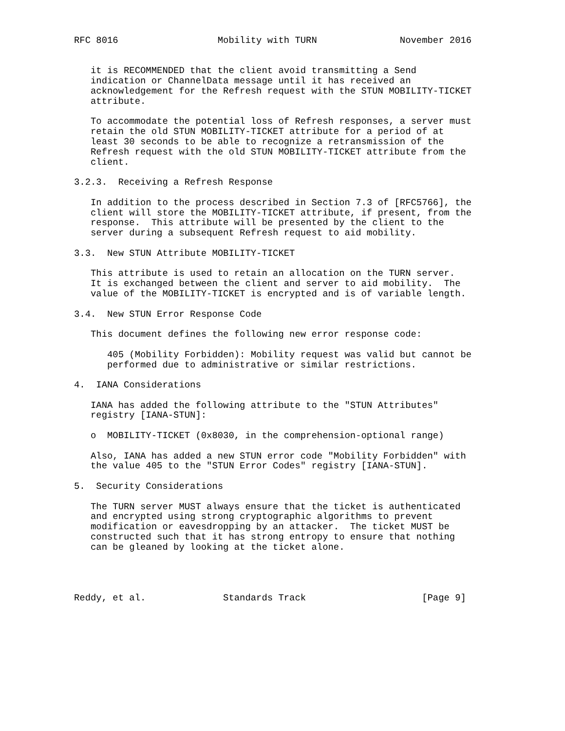RFC 8016                  Mobility with TURN               November 2016


   it is RECOMMENDED that the client avoid transmitting a Send
   indication or ChannelData message until it has received an
   acknowledgement for the Refresh request with the STUN MOBILITY-TICKET
   attribute.

   To accommodate the potential loss of Refresh responses, a server must
   retain the old STUN MOBILITY-TICKET attribute for a period of at
   least 30 seconds to be able to recognize a retransmission of the
   Refresh request with the old STUN MOBILITY-TICKET attribute from the
   client.

3.2.3.  Receiving a Refresh Response

   In addition to the process described in Section 7.3 of [RFC5766], the
   client will store the MOBILITY-TICKET attribute, if present, from the
   response.  This attribute will be presented by the client to the
   server during a subsequent Refresh request to aid mobility.

3.3.  New STUN Attribute MOBILITY-TICKET

   This attribute is used to retain an allocation on the TURN server.
   It is exchanged between the client and server to aid mobility.  The
   value of the MOBILITY-TICKET is encrypted and is of variable length.

3.4.  New STUN Error Response Code

   This document defines the following new error response code:

      405 (Mobility Forbidden): Mobility request was valid but cannot be
      performed due to administrative or similar restrictions.

4.  IANA Considerations

   IANA has added the following attribute to the "STUN Attributes"
   registry [IANA-STUN]:

   o  MOBILITY-TICKET (0x8030, in the comprehension-optional range)

   Also, IANA has added a new STUN error code "Mobility Forbidden" with
   the value 405 to the "STUN Error Codes" registry [IANA-STUN].

5.  Security Considerations

   The TURN server MUST always ensure that the ticket is authenticated
   and encrypted using strong cryptographic algorithms to prevent
   modification or eavesdropping by an attacker.  The ticket MUST be
   constructed such that it has strong entropy to ensure that nothing
   can be gleaned by looking at the ticket alone.




Reddy, et al.              Standards Track                     [Page 9]